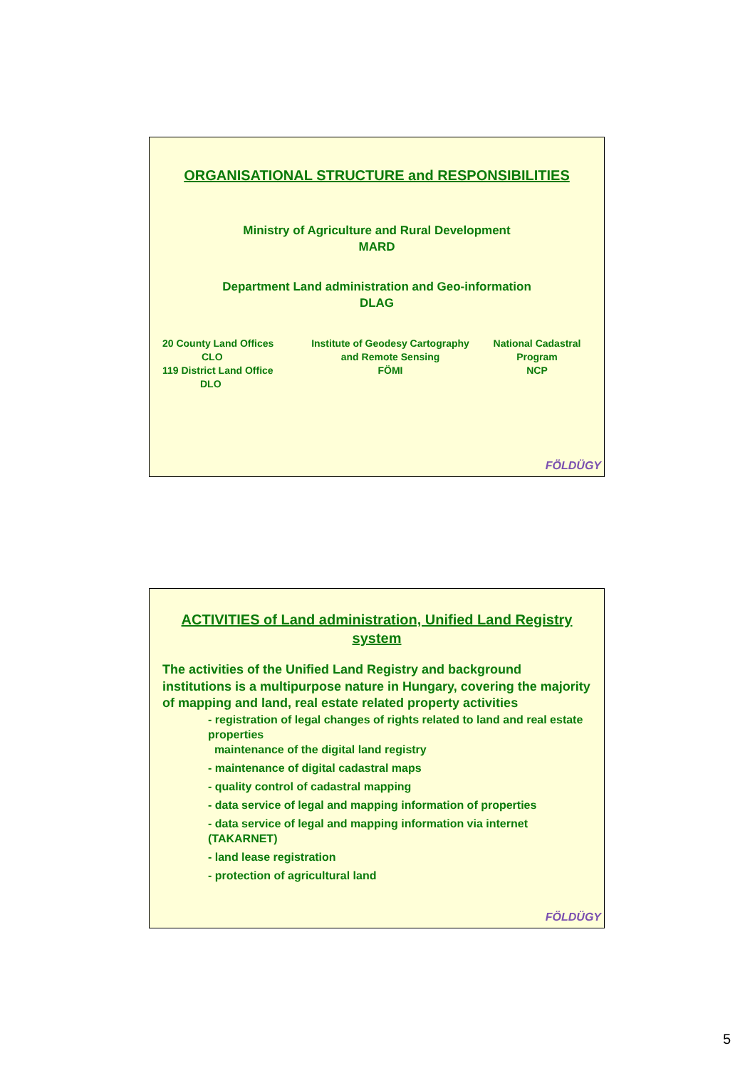ORGANISATIONAL STRUCTURE and RESPONSIBILITIES
Ministry of Agriculture and Rural Development
MARD
Department Land administration and Geo-information
DLAG
20 County Land Offices
CLO
119 District Land Office
DLO
Institute of Geodesy Cartography
and Remote Sensing
FÖMI
National Cadastral
Program
NCP
FÖLDÜGY
ACTIVITIES of Land administration, Unified Land Registry system
The activities of the Unified Land Registry and background institutions is a multipurpose nature in Hungary, covering the majority of mapping and land, real estate related property activities
- registration of legal changes of rights related to land and real estate properties
maintenance of the digital land registry
- maintenance of digital cadastral maps
- quality control of cadastral mapping
- data service of legal and mapping information of properties
- data service of legal and mapping information via internet (TAKARNET)
- land lease registration
- protection of agricultural land
FÖLDÜGY
5